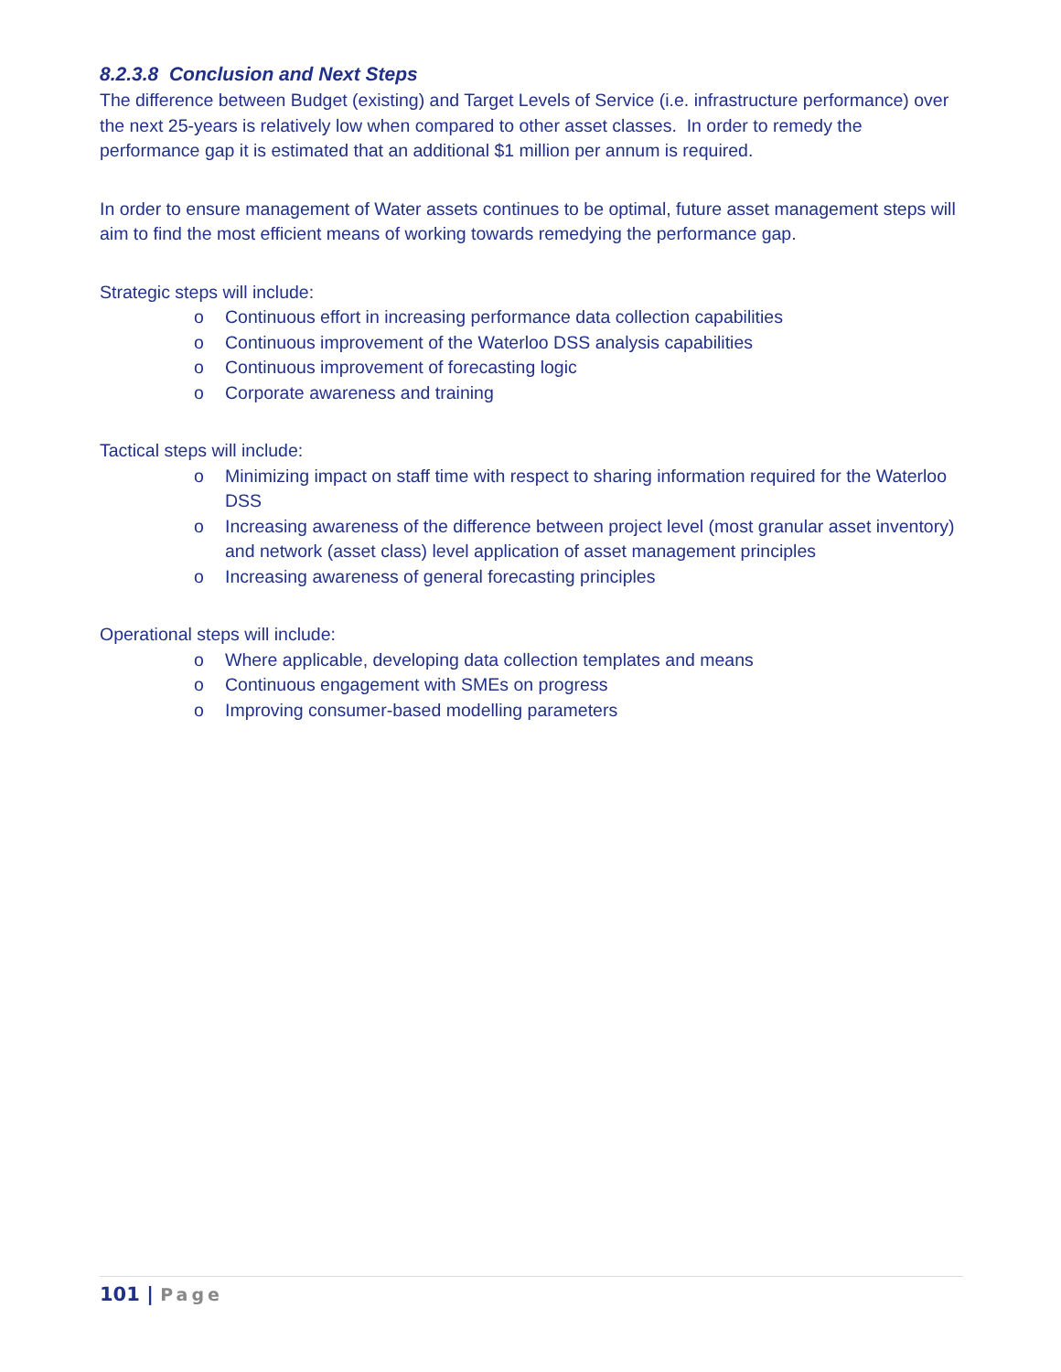8.2.3.8 Conclusion and Next Steps
The difference between Budget (existing) and Target Levels of Service (i.e. infrastructure performance) over the next 25-years is relatively low when compared to other asset classes. In order to remedy the performance gap it is estimated that an additional $1 million per annum is required.
In order to ensure management of Water assets continues to be optimal, future asset management steps will aim to find the most efficient means of working towards remedying the performance gap.
Strategic steps will include:
o Continuous effort in increasing performance data collection capabilities
o Continuous improvement of the Waterloo DSS analysis capabilities
o Continuous improvement of forecasting logic
o Corporate awareness and training
Tactical steps will include:
o Minimizing impact on staff time with respect to sharing information required for the Waterloo DSS
o Increasing awareness of the difference between project level (most granular asset inventory) and network (asset class) level application of asset management principles
o Increasing awareness of general forecasting principles
Operational steps will include:
o Where applicable, developing data collection templates and means
o Continuous engagement with SMEs on progress
o Improving consumer-based modelling parameters
101 | Page